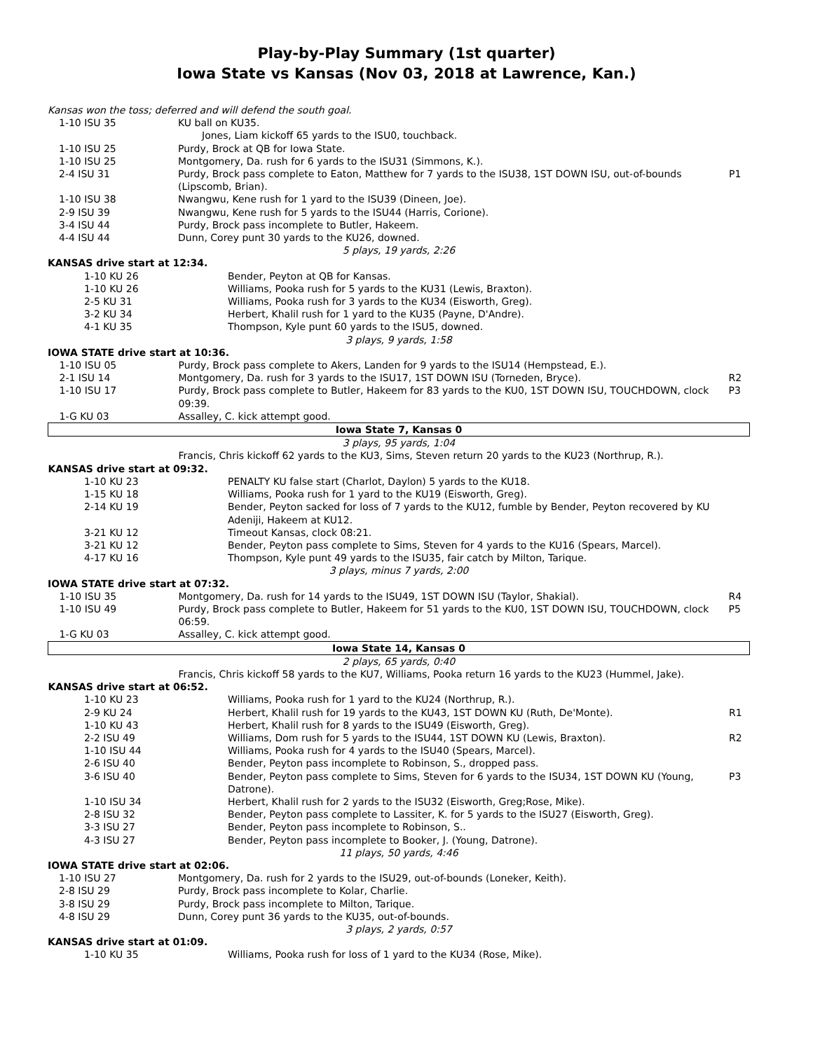Play-by-Play Summary (1st quarter)
Iowa State vs Kansas (Nov 03, 2018 at Lawrence, Kan.)
| Kansas won the toss; deferred and will defend the south goal. | | |
| 1-10 ISU 35 | KU ball on KU35. | |
| | Jones, Liam kickoff 65 yards to the ISU0, touchback. | |
| 1-10 ISU 25 | Purdy, Brock at QB for Iowa State. | |
| 1-10 ISU 25 | Montgomery, Da. rush for 6 yards to the ISU31 (Simmons, K.). | |
| 2-4 ISU 31 | Purdy, Brock pass complete to Eaton, Matthew for 7 yards to the ISU38, 1ST DOWN ISU, out-of-bounds (Lipscomb, Brian). | P1 |
| 1-10 ISU 38 | Nwangwu, Kene rush for 1 yard to the ISU39 (Dineen, Joe). | |
| 2-9 ISU 39 | Nwangwu, Kene rush for 5 yards to the ISU44 (Harris, Corione). | |
| 3-4 ISU 44 | Purdy, Brock pass incomplete to Butler, Hakeem. | |
| 4-4 ISU 44 | Dunn, Corey punt 30 yards to the KU26, downed. | |
| 5 plays, 19 yards, 2:26 | | |
| KANSAS drive start at 12:34. | | |
| 1-10 KU 26 | Bender, Peyton at QB for Kansas. | |
| 1-10 KU 26 | Williams, Pooka rush for 5 yards to the KU31 (Lewis, Braxton). | |
| 2-5 KU 31 | Williams, Pooka rush for 3 yards to the KU34 (Eisworth, Greg). | |
| 3-2 KU 34 | Herbert, Khalil rush for 1 yard to the KU35 (Payne, D'Andre). | |
| 4-1 KU 35 | Thompson, Kyle punt 60 yards to the ISU5, downed. | |
| 3 plays, 9 yards, 1:58 | | |
| IOWA STATE drive start at 10:36. | | |
| 1-10 ISU 05 | Purdy, Brock pass complete to Akers, Landen for 9 yards to the ISU14 (Hempstead, E.). | |
| 2-1 ISU 14 | Montgomery, Da. rush for 3 yards to the ISU17, 1ST DOWN ISU (Torneden, Bryce). | R2 |
| 1-10 ISU 17 | Purdy, Brock pass complete to Butler, Hakeem for 83 yards to the KU0, 1ST DOWN ISU, TOUCHDOWN, clock 09:39. | P3 |
| 1-G KU 03 | Assalley, C. kick attempt good. | |
| Iowa State 7, Kansas 0 | | |
| 3 plays, 95 yards, 1:04 | | |
| | Francis, Chris kickoff 62 yards to the KU3, Sims, Steven return 20 yards to the KU23 (Northrup, R.). | |
| KANSAS drive start at 09:32. | | |
| 1-10 KU 23 | PENALTY KU false start (Charlot, Daylon) 5 yards to the KU18. | |
| 1-15 KU 18 | Williams, Pooka rush for 1 yard to the KU19 (Eisworth, Greg). | |
| 2-14 KU 19 | Bender, Peyton sacked for loss of 7 yards to the KU12, fumble by Bender, Peyton recovered by KU Adeniji, Hakeem at KU12. | |
| 3-21 KU 12 | Timeout Kansas, clock 08:21. | |
| 3-21 KU 12 | Bender, Peyton pass complete to Sims, Steven for 4 yards to the KU16 (Spears, Marcel). | |
| 4-17 KU 16 | Thompson, Kyle punt 49 yards to the ISU35, fair catch by Milton, Tarique. | |
| 3 plays, minus 7 yards, 2:00 | | |
| IOWA STATE drive start at 07:32. | | |
| 1-10 ISU 35 | Montgomery, Da. rush for 14 yards to the ISU49, 1ST DOWN ISU (Taylor, Shakial). | R4 |
| 1-10 ISU 49 | Purdy, Brock pass complete to Butler, Hakeem for 51 yards to the KU0, 1ST DOWN ISU, TOUCHDOWN, clock 06:59. | P5 |
| 1-G KU 03 | Assalley, C. kick attempt good. | |
| Iowa State 14, Kansas 0 | | |
| 2 plays, 65 yards, 0:40 | | |
| | Francis, Chris kickoff 58 yards to the KU7, Williams, Pooka return 16 yards to the KU23 (Hummel, Jake). | |
| KANSAS drive start at 06:52. | | |
| 1-10 KU 23 | Williams, Pooka rush for 1 yard to the KU24 (Northrup, R.). | |
| 2-9 KU 24 | Herbert, Khalil rush for 19 yards to the KU43, 1ST DOWN KU (Ruth, De'Monte). | R1 |
| 1-10 KU 43 | Herbert, Khalil rush for 8 yards to the ISU49 (Eisworth, Greg). | |
| 2-2 ISU 49 | Williams, Dom rush for 5 yards to the ISU44, 1ST DOWN KU (Lewis, Braxton). | R2 |
| 1-10 ISU 44 | Williams, Pooka rush for 4 yards to the ISU40 (Spears, Marcel). | |
| 2-6 ISU 40 | Bender, Peyton pass incomplete to Robinson, S., dropped pass. | |
| 3-6 ISU 40 | Bender, Peyton pass complete to Sims, Steven for 6 yards to the ISU34, 1ST DOWN KU (Young, Datrone). | P3 |
| 1-10 ISU 34 | Herbert, Khalil rush for 2 yards to the ISU32 (Eisworth, Greg;Rose, Mike). | |
| 2-8 ISU 32 | Bender, Peyton pass complete to Lassiter, K. for 5 yards to the ISU27 (Eisworth, Greg). | |
| 3-3 ISU 27 | Bender, Peyton pass incomplete to Robinson, S.. | |
| 4-3 ISU 27 | Bender, Peyton pass incomplete to Booker, J. (Young, Datrone). | |
| 11 plays, 50 yards, 4:46 | | |
| IOWA STATE drive start at 02:06. | | |
| 1-10 ISU 27 | Montgomery, Da. rush for 2 yards to the ISU29, out-of-bounds (Loneker, Keith). | |
| 2-8 ISU 29 | Purdy, Brock pass incomplete to Kolar, Charlie. | |
| 3-8 ISU 29 | Purdy, Brock pass incomplete to Milton, Tarique. | |
| 4-8 ISU 29 | Dunn, Corey punt 36 yards to the KU35, out-of-bounds. | |
| 3 plays, 2 yards, 0:57 | | |
| KANSAS drive start at 01:09. | | |
| 1-10 KU 35 | Williams, Pooka rush for loss of 1 yard to the KU34 (Rose, Mike). | |